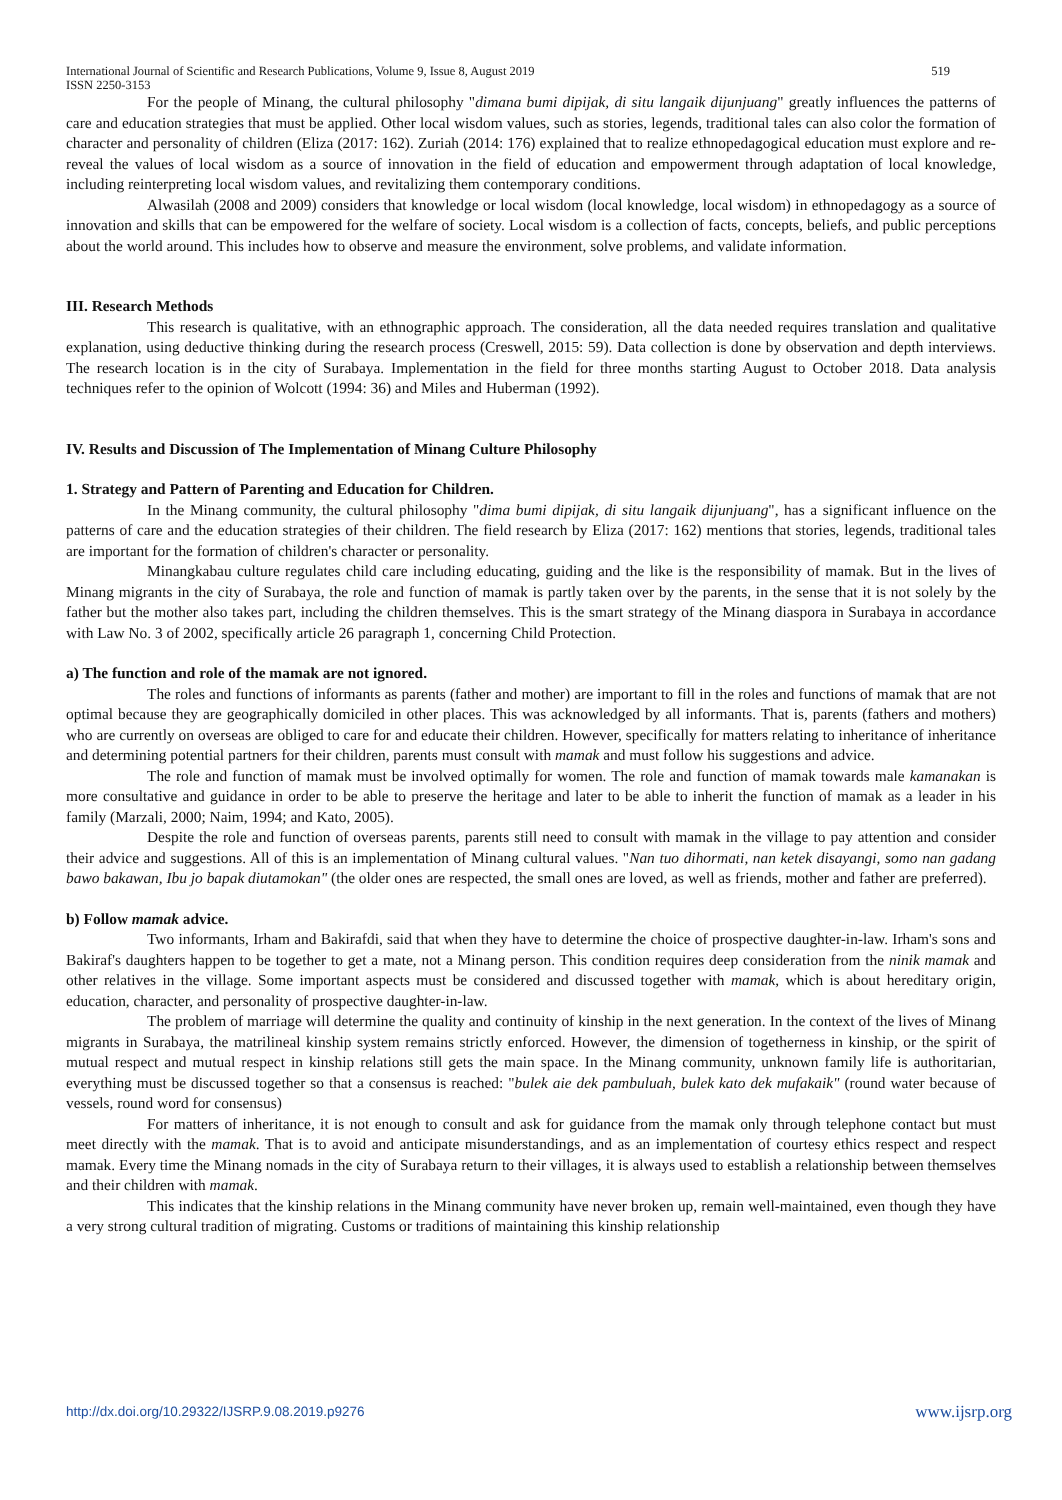International Journal of Scientific and Research Publications, Volume 9, Issue 8, August 2019 519
ISSN 2250-3153
For the people of Minang, the cultural philosophy "dimana bumi dipijak, di situ langaik dijunjuang" greatly influences the patterns of care and education strategies that must be applied. Other local wisdom values, such as stories, legends, traditional tales can also color the formation of character and personality of children (Eliza (2017: 162). Zuriah (2014: 176) explained that to realize ethnopedagogical education must explore and re-reveal the values of local wisdom as a source of innovation in the field of education and empowerment through adaptation of local knowledge, including reinterpreting local wisdom values, and revitalizing them contemporary conditions.
Alwasilah (2008 and 2009) considers that knowledge or local wisdom (local knowledge, local wisdom) in ethnopedagogy as a source of innovation and skills that can be empowered for the welfare of society. Local wisdom is a collection of facts, concepts, beliefs, and public perceptions about the world around. This includes how to observe and measure the environment, solve problems, and validate information.
III. Research Methods
This research is qualitative, with an ethnographic approach. The consideration, all the data needed requires translation and qualitative explanation, using deductive thinking during the research process (Creswell, 2015: 59). Data collection is done by observation and depth interviews. The research location is in the city of Surabaya. Implementation in the field for three months starting August to October 2018. Data analysis techniques refer to the opinion of Wolcott (1994: 36) and Miles and Huberman (1992).
IV. Results and Discussion of The Implementation of Minang Culture Philosophy
1. Strategy and Pattern of Parenting and Education for Children.
In the Minang community, the cultural philosophy "dima bumi dipijak, di situ langaik dijunjuang", has a significant influence on the patterns of care and the education strategies of their children. The field research by Eliza (2017: 162) mentions that stories, legends, traditional tales are important for the formation of children's character or personality.
Minangkabau culture regulates child care including educating, guiding and the like is the responsibility of mamak. But in the lives of Minang migrants in the city of Surabaya, the role and function of mamak is partly taken over by the parents, in the sense that it is not solely by the father but the mother also takes part, including the children themselves. This is the smart strategy of the Minang diaspora in Surabaya in accordance with Law No. 3 of 2002, specifically article 26 paragraph 1, concerning Child Protection.
a) The function and role of the mamak are not ignored.
The roles and functions of informants as parents (father and mother) are important to fill in the roles and functions of mamak that are not optimal because they are geographically domiciled in other places. This was acknowledged by all informants. That is, parents (fathers and mothers) who are currently on overseas are obliged to care for and educate their children. However, specifically for matters relating to inheritance of inheritance and determining potential partners for their children, parents must consult with mamak and must follow his suggestions and advice.
The role and function of mamak must be involved optimally for women. The role and function of mamak towards male kamanakan is more consultative and guidance in order to be able to preserve the heritage and later to be able to inherit the function of mamak as a leader in his family (Marzali, 2000; Naim, 1994; and Kato, 2005).
Despite the role and function of overseas parents, parents still need to consult with mamak in the village to pay attention and consider their advice and suggestions. All of this is an implementation of Minang cultural values. "Nan tuo dihormati, nan ketek disayangi, somo nan gadang bawo bakawan, Ibu jo bapak diutamokan" (the older ones are respected, the small ones are loved, as well as friends, mother and father are preferred).
b) Follow mamak advice.
Two informants, Irham and Bakirafdi, said that when they have to determine the choice of prospective daughter-in-law. Irham's sons and Bakiraf's daughters happen to be together to get a mate, not a Minang person. This condition requires deep consideration from the ninik mamak and other relatives in the village. Some important aspects must be considered and discussed together with mamak, which is about hereditary origin, education, character, and personality of prospective daughter-in-law.
The problem of marriage will determine the quality and continuity of kinship in the next generation. In the context of the lives of Minang migrants in Surabaya, the matrilineal kinship system remains strictly enforced. However, the dimension of togetherness in kinship, or the spirit of mutual respect and mutual respect in kinship relations still gets the main space. In the Minang community, unknown family life is authoritarian, everything must be discussed together so that a consensus is reached: "bulek aie dek pambuluah, bulek kato dek mufakaik" (round water because of vessels, round word for consensus)
For matters of inheritance, it is not enough to consult and ask for guidance from the mamak only through telephone contact but must meet directly with the mamak. That is to avoid and anticipate misunderstandings, and as an implementation of courtesy ethics respect and respect mamak. Every time the Minang nomads in the city of Surabaya return to their villages, it is always used to establish a relationship between themselves and their children with mamak.
This indicates that the kinship relations in the Minang community have never broken up, remain well-maintained, even though they have a very strong cultural tradition of migrating. Customs or traditions of maintaining this kinship relationship
http://dx.doi.org/10.29322/IJSRP.9.08.2019.p9276 www.ijsrp.org